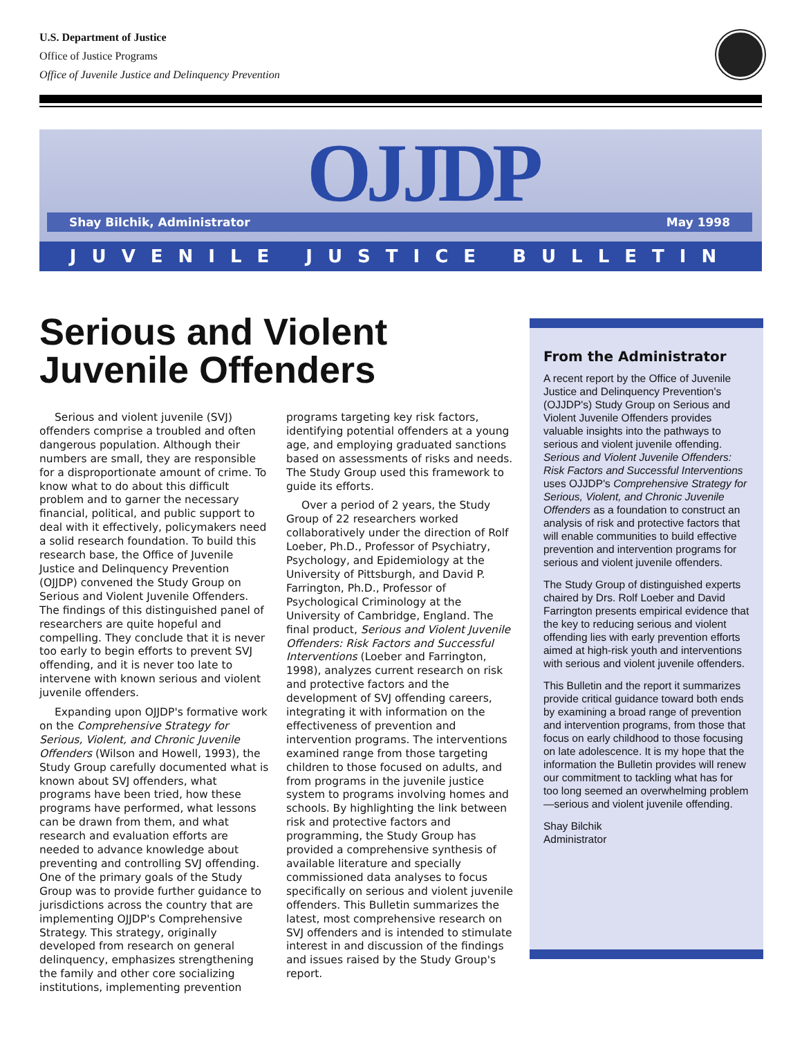U.S. Department of Justice
Office of Justice Programs
Office of Juvenile Justice and Delinquency Prevention
Shay Bilchik, Administrator May 1998 OJJDP
JUVENILE JUSTICE BULLETIN
Serious and Violent
Juvenile Offenders
Serious and violent juvenile (SVJ) offenders comprise a troubled and often dangerous population. Although their numbers are small, they are responsible for a disproportionate amount of crime. To know what to do about this difficult problem and to garner the necessary financial, political, and public support to deal with it effectively, policymakers need a solid research foundation. To build this research base, the Office of Juvenile Justice and Delinquency Prevention (OJJDP) convened the Study Group on Serious and Violent Juvenile Offenders. The findings of this distinguished panel of researchers are quite hopeful and compelling. They conclude that it is never too early to begin efforts to prevent SVJ offending, and it is never too late to intervene with known serious and violent juvenile offenders.
Expanding upon OJJDP's formative work on the Comprehensive Strategy for Serious, Violent, and Chronic Juvenile Offenders (Wilson and Howell, 1993), the Study Group carefully documented what is known about SVJ offenders, what programs have been tried, how these programs have performed, what lessons can be drawn from them, and what research and evaluation efforts are needed to advance knowledge about preventing and controlling SVJ offending. One of the primary goals of the Study Group was to provide further guidance to jurisdictions across the country that are implementing OJJDP's Comprehensive Strategy. This strategy, originally developed from research on general delinquency, emphasizes strengthening the family and other core socializing institutions, implementing prevention programs targeting key risk factors, identifying potential offenders at a young age, and employing graduated sanctions based on assessments of risks and needs. The Study Group used this framework to guide its efforts.
Over a period of 2 years, the Study Group of 22 researchers worked collaboratively under the direction of Rolf Loeber, Ph.D., Professor of Psychiatry, Psychology, and Epidemiology at the University of Pittsburgh, and David P. Farrington, Ph.D., Professor of Psychological Criminology at the University of Cambridge, England. The final product, Serious and Violent Juvenile Offenders: Risk Factors and Successful Interventions (Loeber and Farrington, 1998), analyzes current research on risk and protective factors and the development of SVJ offending careers, integrating it with information on the effectiveness of prevention and intervention programs. The interventions examined range from those targeting children to those focused on adults, and from programs in the juvenile justice system to programs involving homes and schools. By highlighting the link between risk and protective factors and programming, the Study Group has provided a comprehensive synthesis of available literature and specially commissioned data analyses to focus specifically on serious and violent juvenile offenders. This Bulletin summarizes the latest, most comprehensive research on SVJ offenders and is intended to stimulate interest in and discussion of the findings and issues raised by the Study Group's report.
From the Administrator
A recent report by the Office of Juvenile Justice and Delinquency Prevention's (OJJDP's) Study Group on Serious and Violent Juvenile Offenders provides valuable insights into the pathways to serious and violent juvenile offending. Serious and Violent Juvenile Offenders: Risk Factors and Successful Interventions uses OJJDP's Comprehensive Strategy for Serious, Violent, and Chronic Juvenile Offenders as a foundation to construct an analysis of risk and protective factors that will enable communities to build effective prevention and intervention programs for serious and violent juvenile offenders.
The Study Group of distinguished experts chaired by Drs. Rolf Loeber and David Farrington presents empirical evidence that the key to reducing serious and violent offending lies with early prevention efforts aimed at high-risk youth and interventions with serious and violent juvenile offenders.
This Bulletin and the report it summarizes provide critical guidance toward both ends by examining a broad range of prevention and intervention programs, from those that focus on early childhood to those focusing on late adolescence. It is my hope that the information the Bulletin provides will renew our commitment to tackling what has for too long seemed an overwhelming problem—serious and violent juvenile offending.
Shay Bilchik
Administrator